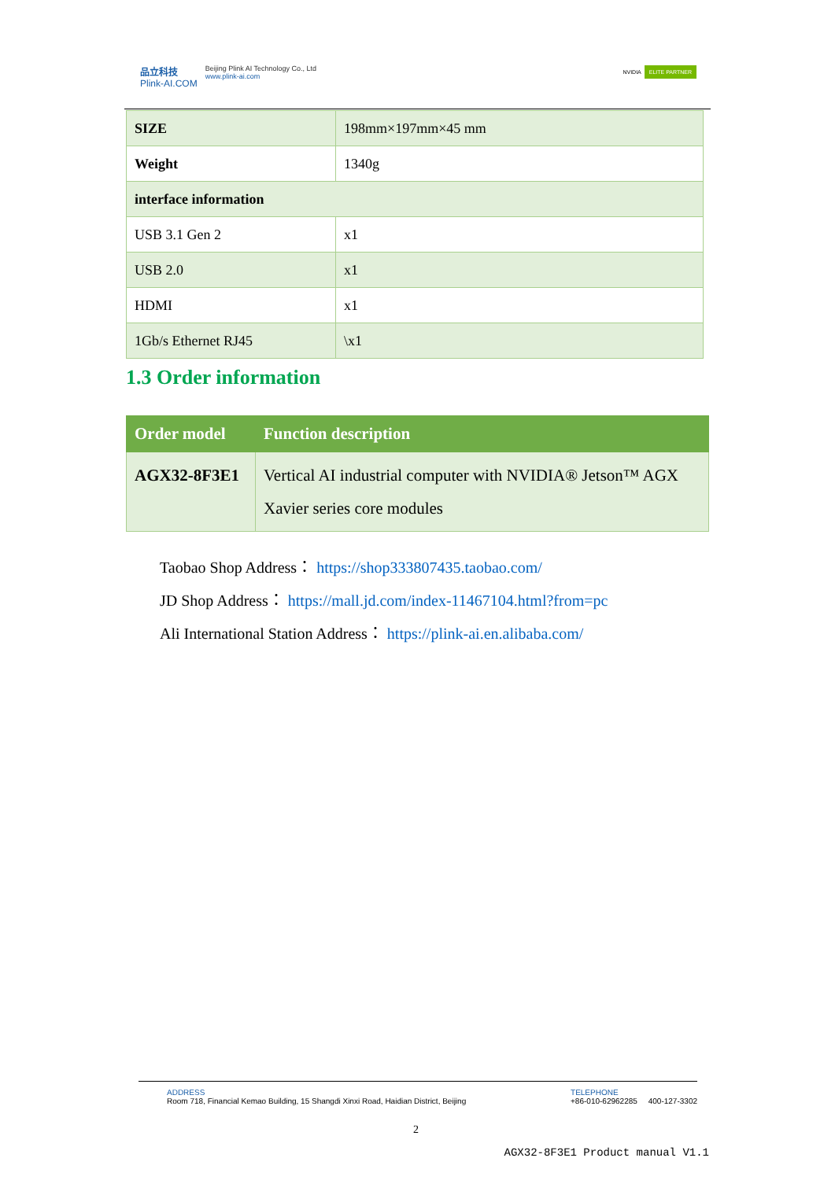品立科技
Plink-AI.COM
Beijing Plink AI Technology Co., Ltd
www.plink-ai.com
NVIDIA ELITE PARTNER
| SIZE | 198mm×197mm×45 mm |
| Weight | 1340g |
| interface information | |
| USB 3.1 Gen 2 | x1 |
| USB 2.0 | x1 |
| HDMI | x1 |
| 1Gb/s Ethernet RJ45 | \x1 |
1.3 Order information
| Order model | Function description |
| --- | --- |
| AGX32-8F3E1 | Vertical AI industrial computer with NVIDIA® Jetson™ AGX Xavier series core modules |
Taobao Shop Address： https://shop333807435.taobao.com/
JD Shop Address： https://mall.jd.com/index-11467104.html?from=pc
Ali International Station Address： https://plink-ai.en.alibaba.com/
ADDRESS
Room 718, Financial Kemao Building, 15 Shangdi Xinxi Road, Haidian District, Beijing
TELEPHONE
+86-010-62962285 400-127-3302
2
AGX32-8F3E1 Product manual V1.1